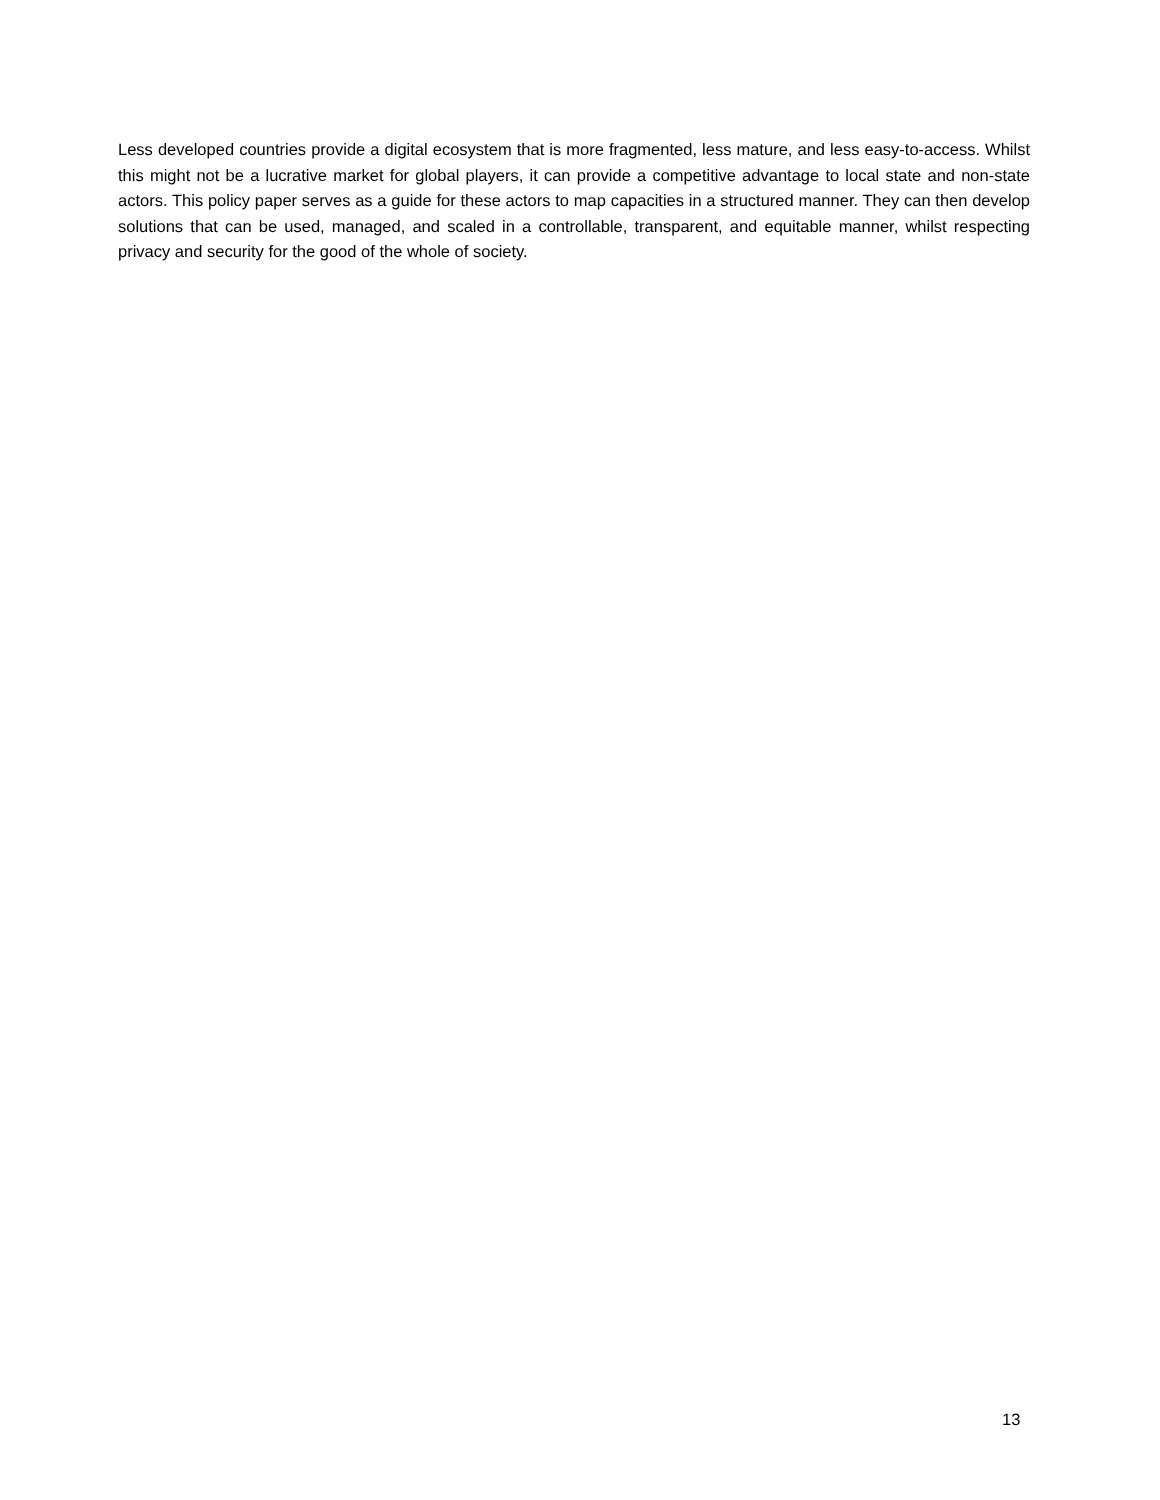Less developed countries provide a digital ecosystem that is more fragmented, less mature, and less easy-to-access. Whilst this might not be a lucrative market for global players, it can provide a competitive advantage to local state and non-state actors. This policy paper serves as a guide for these actors to map capacities in a structured manner. They can then develop solutions that can be used, managed, and scaled in a controllable, transparent, and equitable manner, whilst respecting privacy and security for the good of the whole of society.
13